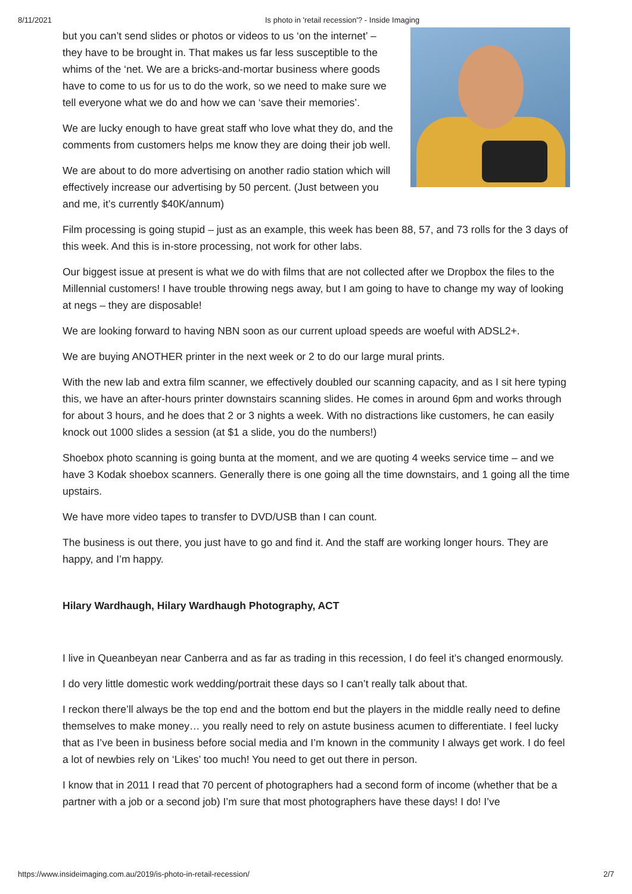8/11/2021 Is photo in 'retail recession'? - Inside Imaging
but you can’t send slides or photos or videos to us ‘on the internet’ – they have to be brought in. That makes us far less susceptible to the whims of the ‘net. We are a bricks-and-mortar business where goods have to come to us for us to do the work, so we need to make sure we tell everyone what we do and how we can ‘save their memories’.
We are lucky enough to have great staff who love what they do, and the comments from customers helps me know they are doing their job well.
We are about to do more advertising on another radio station which will effectively increase our advertising by 50 percent. (Just between you and me, it’s currently $40K/annum)
Film processing is going stupid – just as an example, this week has been 88, 57, and 73 rolls for the 3 days of this week. And this is in-store processing, not work for other labs.
Our biggest issue at present is what we do with films that are not collected after we Dropbox the files to the Millennial customers! I have trouble throwing negs away, but I am going to have to change my way of looking at negs – they are disposable!
We are looking forward to having NBN soon as our current upload speeds are woeful with ADSL2+.
We are buying ANOTHER printer in the next week or 2 to do our large mural prints.
With the new lab and extra film scanner, we effectively doubled our scanning capacity, and as I sit here typing this, we have an after-hours printer downstairs scanning slides. He comes in around 6pm and works through for about 3 hours, and he does that 2 or 3 nights a week. With no distractions like customers, he can easily knock out 1000 slides a session (at $1 a slide, you do the numbers!)
Shoebox photo scanning is going bunta at the moment, and we are quoting 4 weeks service time – and we have 3 Kodak shoebox scanners. Generally there is one going all the time downstairs, and 1 going all the time upstairs.
We have more video tapes to transfer to DVD/USB than I can count.
The business is out there, you just have to go and find it. And the staff are working longer hours. They are happy, and I’m happy.
Hilary Wardhaugh, Hilary Wardhaugh Photography, ACT
I live in Queanbeyan near Canberra and as far as trading in this recession, I do feel it’s changed enormously.
I do very little domestic work wedding/portrait these days so I can’t really talk about that.
I reckon there’ll always be the top end and the bottom end but the players in the middle really need to define themselves to make money… you really need to rely on astute business acumen to differentiate. I feel lucky that as I’ve been in business before social media and I’m known in the community I always get work. I do feel a lot of newbies rely on ‘Likes’ too much! You need to get out there in person.
I know that in 2011 I read that 70 percent of photographers had a second form of income (whether that be a partner with a job or a second job) I’m sure that most photographers have these days! I do! I’ve
https://www.insideimaging.com.au/2019/is-photo-in-retail-recession/ 2/7